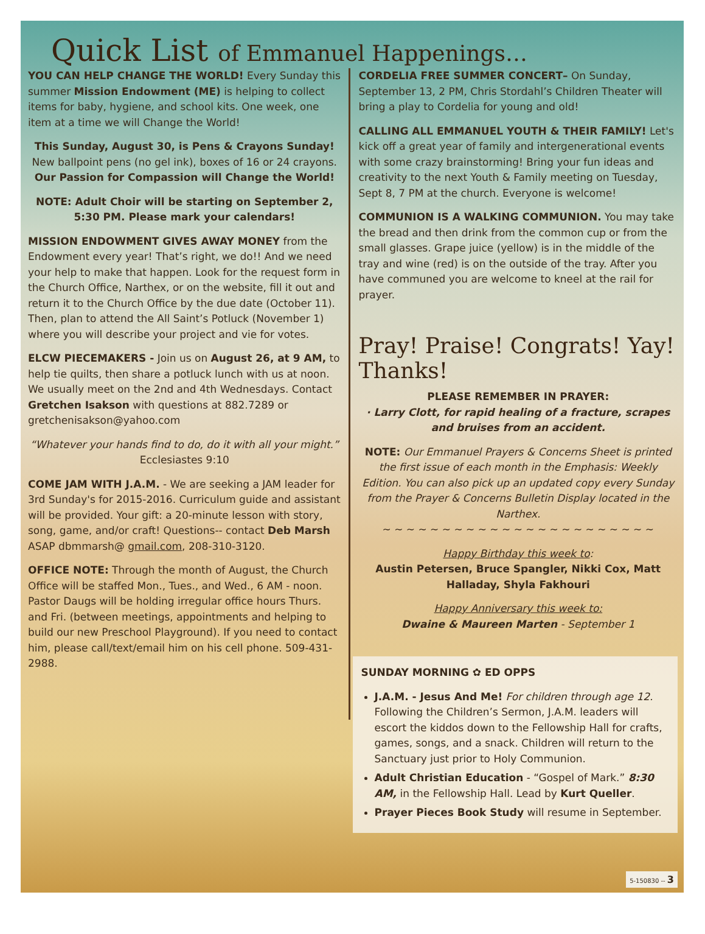Quick List of Emmanuel Happenings…
YOU CAN HELP CHANGE THE WORLD! Every Sunday this summer Mission Endowment (ME) is helping to collect items for baby, hygiene, and school kits. One week, one item at a time we will Change the World!
This Sunday, August 30, is Pens & Crayons Sunday!
New ballpoint pens (no gel ink), boxes of 16 or 24 crayons.
Our Passion for Compassion will Change the World!
NOTE: Adult Choir will be starting on September 2, 5:30 PM. Please mark your calendars!
MISSION ENDOWMENT GIVES AWAY MONEY from the Endowment every year! That’s right, we do!! And we need your help to make that happen. Look for the request form in the Church Office, Narthex, or on the website, fill it out and return it to the Church Office by the due date (October 11). Then, plan to attend the All Saint’s Potluck (November 1) where you will describe your project and vie for votes.
ELCW PIECEMAKERS - Join us on August 26, at 9 AM, to help tie quilts, then share a potluck lunch with us at noon. We usually meet on the 2nd and 4th Wednesdays. Contact Gretchen Isakson with questions at 882.7289 or gretchenisakson@yahoo.com
“Whatever your hands find to do, do it with all your might.”
Ecclesiastes 9:10
COME JAM WITH J.A.M. - We are seeking a JAM leader for 3rd Sunday's for 2015-2016. Curriculum guide and assistant will be provided. Your gift: a 20-minute lesson with story, song, game, and/or craft! Questions-- contact Deb Marsh ASAP dbmmarsh@ gmail.com, 208-310-3120.
OFFICE NOTE: Through the month of August, the Church Office will be staffed Mon., Tues., and Wed., 6 AM - noon. Pastor Daugs will be holding irregular office hours Thurs. and Fri. (between meetings, appointments and helping to build our new Preschool Playground). If you need to contact him, please call/text/email him on his cell phone. 509-431-2988.
CORDELIA FREE SUMMER CONCERT– On Sunday, September 13, 2 PM, Chris Stordahl’s Children Theater will bring a play to Cordelia for young and old!
CALLING ALL EMMANUEL YOUTH & THEIR FAMILY! Let's kick off a great year of family and intergenerational events with some crazy brainstorming! Bring your fun ideas and creativity to the next Youth & Family meeting on Tuesday, Sept 8, 7 PM at the church. Everyone is welcome!
COMMUNION IS A WALKING COMMUNION. You may take the bread and then drink from the common cup or from the small glasses. Grape juice (yellow) is in the middle of the tray and wine (red) is on the outside of the tray. After you have communed you are welcome to kneel at the rail for prayer.
Pray! Praise! Congrats! Yay! Thanks!
PLEASE REMEMBER IN PRAYER:
· Larry Clott, for rapid healing of a fracture, scrapes and bruises from an accident.
NOTE: Our Emmanuel Prayers & Concerns Sheet is printed the first issue of each month in the Emphasis: Weekly Edition. You can also pick up an updated copy every Sunday from the Prayer & Concerns Bulletin Display located in the Narthex.
~ ~ ~ ~ ~ ~ ~ ~ ~ ~ ~ ~ ~ ~ ~ ~ ~ ~ ~ ~ ~ ~ ~
Happy Birthday this week to:
Austin Petersen, Bruce Spangler, Nikki Cox, Matt Halladay, Shyla Fakhouri
Happy Anniversary this week to:
Dwaine & Maureen Marten - September 1
SUNDAY MORNING ✿ ED OPPS
J.A.M. - Jesus And Me! For children through age 12. Following the Children’s Sermon, J.A.M. leaders will escort the kiddos down to the Fellowship Hall for crafts, games, songs, and a snack. Children will return to the Sanctuary just prior to Holy Communion.
Adult Christian Education - “Gospel of Mark.” 8:30 AM, in the Fellowship Hall. Lead by Kurt Queller.
Prayer Pieces Book Study will resume in September.
5-150830 -- 3